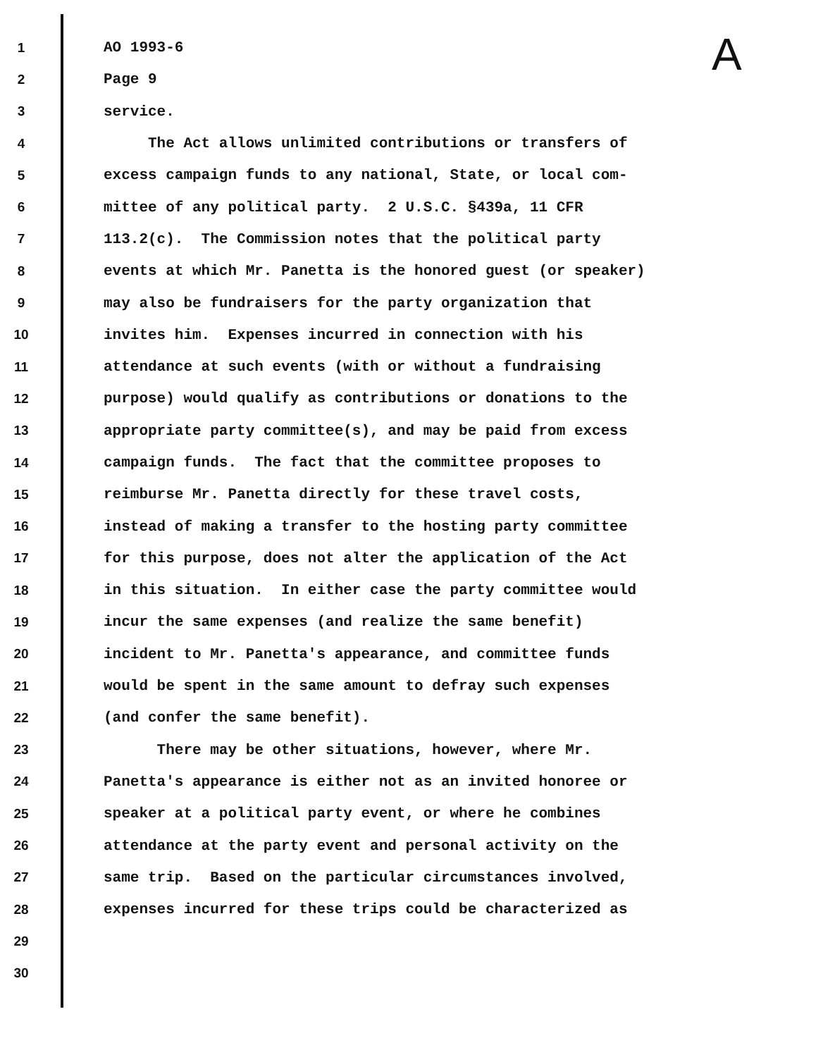A
1 AO 1993-6
2 Page 9
3 service.
4 The Act allows unlimited contributions or transfers of
5 excess campaign funds to any national, State, or local com-
6 mittee of any political party. 2 U.S.C. §439a, 11 CFR
7 113.2(c). The Commission notes that the political party
8 events at which Mr. Panetta is the honored guest (or speaker)
9 may also be fundraisers for the party organization that
10 invites him. Expenses incurred in connection with his
11 attendance at such events (with or without a fundraising
12 purpose) would qualify as contributions or donations to the
13 appropriate party committee(s), and may be paid from excess
14 campaign funds. The fact that the committee proposes to
15 reimburse Mr. Panetta directly for these travel costs,
16 instead of making a transfer to the hosting party committee
17 for this purpose, does not alter the application of the Act
18 in this situation. In either case the party committee would
19 incur the same expenses (and realize the same benefit)
20 incident to Mr. Panetta's appearance, and committee funds
21 would be spent in the same amount to defray such expenses
22 (and confer the same benefit).
23 There may be other situations, however, where Mr.
24 Panetta's appearance is either not as an invited honoree or
25 speaker at a political party event, or where he combines
26 attendance at the party event and personal activity on the
27 same trip. Based on the particular circumstances involved,
28 expenses incurred for these trips could be characterized as
29
30